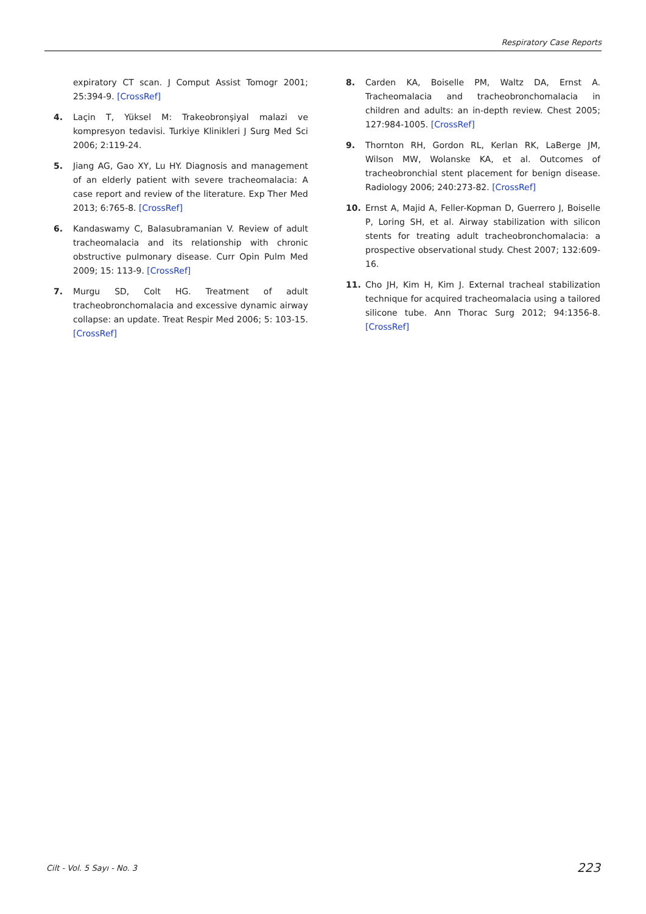Respiratory Case Reports
expiratory CT scan. J Comput Assist Tomogr 2001; 25:394-9. [CrossRef]
4. Laçin T, Yüksel M: Trakeobronşiyal malazi ve kompresyon tedavisi. Turkiye Klinikleri J Surg Med Sci 2006; 2:119-24.
5. Jiang AG, Gao XY, Lu HY. Diagnosis and management of an elderly patient with severe tracheomalacia: A case report and review of the literature. Exp Ther Med 2013; 6:765-8. [CrossRef]
6. Kandaswamy C, Balasubramanian V. Review of adult tracheomalacia and its relationship with chronic obstructive pulmonary disease. Curr Opin Pulm Med 2009; 15: 113-9. [CrossRef]
7. Murgu SD, Colt HG. Treatment of adult tracheobronchomalacia and excessive dynamic airway collapse: an update. Treat Respir Med 2006; 5: 103-15. [CrossRef]
8. Carden KA, Boiselle PM, Waltz DA, Ernst A. Tracheomalacia and tracheobronchomalacia in children and adults: an in-depth review. Chest 2005; 127:984-1005. [CrossRef]
9. Thornton RH, Gordon RL, Kerlan RK, LaBerge JM, Wilson MW, Wolanske KA, et al. Outcomes of tracheobronchial stent placement for benign disease. Radiology 2006; 240:273-82. [CrossRef]
10. Ernst A, Majid A, Feller-Kopman D, Guerrero J, Boiselle P, Loring SH, et al. Airway stabilization with silicon stents for treating adult tracheobronchomalacia: a prospective observational study. Chest 2007; 132:609-16.
11. Cho JH, Kim H, Kim J. External tracheal stabilization technique for acquired tracheomalacia using a tailored silicone tube. Ann Thorac Surg 2012; 94:1356-8. [CrossRef]
Cilt - Vol. 5 Sayı - No. 3 223